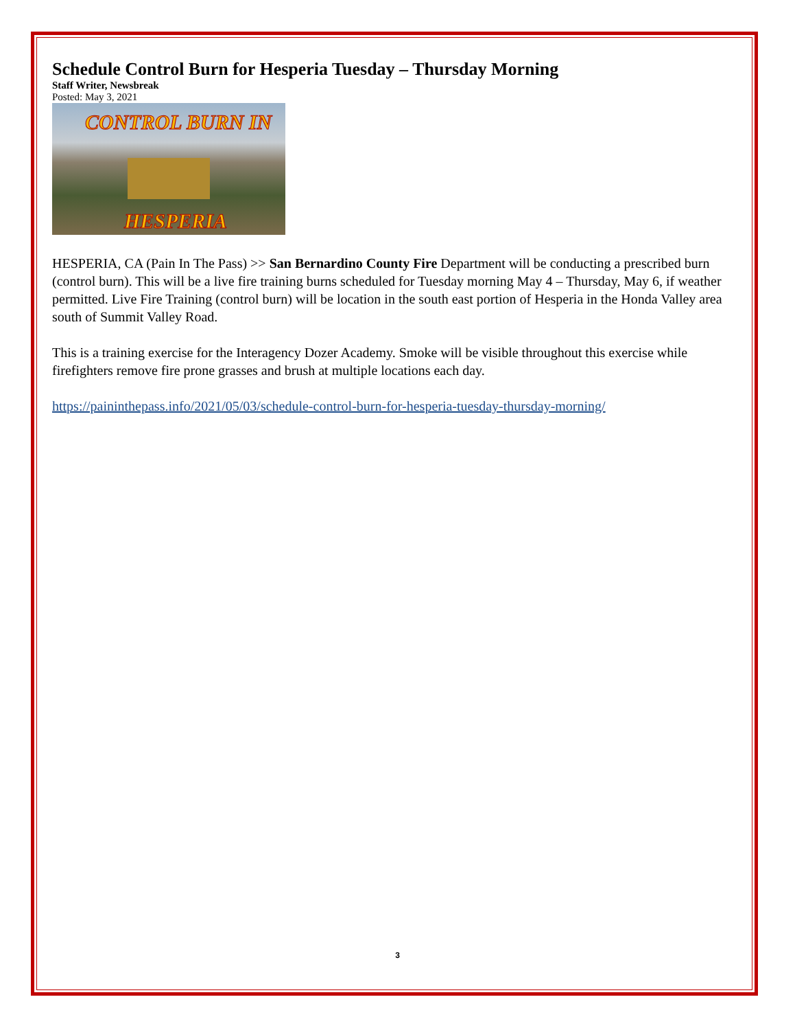Schedule Control Burn for Hesperia Tuesday – Thursday Morning
Staff Writer, Newsbreak
Posted: May 3, 2021
CONTROL BURN IN
HESPERIA
HESPERIA, CA (Pain In The Pass) >> San Bernardino County Fire Department will be conducting a prescribed burn (control burn). This will be a live fire training burns scheduled for Tuesday morning May 4 – Thursday, May 6, if weather permitted. Live Fire Training (control burn) will be location in the south east portion of Hesperia in the Honda Valley area south of Summit Valley Road.
This is a training exercise for the Interagency Dozer Academy. Smoke will be visible throughout this exercise while firefighters remove fire prone grasses and brush at multiple locations each day.
https://paininthepass.info/2021/05/03/schedule-control-burn-for-hesperia-tuesday-thursday-morning/
3